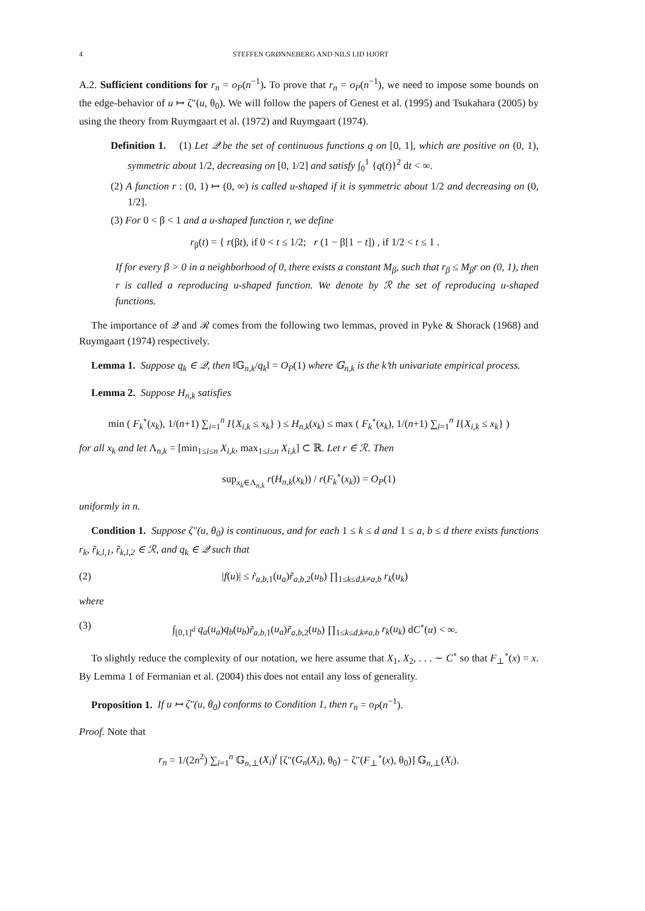4 STEFFEN GRØNNEBERG AND NILS LID HJORT
A.2. Sufficient conditions for r<sub>n</sub> = o<sub>P</sub>(n<sup>−1</sup>). To prove that r<sub>n</sub> = o<sub>P</sub>(n<sup>−1</sup>), we need to impose some bounds on the edge-behavior of u ↦ ζ″(u, θ<sub>0</sub>). We will follow the papers of Genest et al. (1995) and Tsukahara (2005) by using the theory from Ruymgaart et al. (1972) and Ruymgaart (1974).
Definition 1. (1) Let 𝒬 be the set of continuous functions q on [0, 1], which are positive on (0, 1), symmetric about 1/2, decreasing on [0, 1/2] and satisfy ∫<sub>0</sub><sup>1</sup> {q(t)}<sup>2</sup> dt < ∞.
(2) A function r : (0, 1) ↦ (0, ∞) is called u-shaped if it is symmetric about 1/2 and decreasing on (0, 1/2].
(3) For 0 < β < 1 and a u-shaped function r, we define
r<sub>β</sub>(t) = { r(βt), if 0 < t ≤ 1/2; r (1 − β[1 − t]) , if 1/2 < t ≤ 1 .
If for every β > 0 in a neighborhood of 0, there exists a constant M<sub>β</sub>, such that r<sub>β</sub> ≤ M<sub>β</sub>r on (0, 1), then r is called a reproducing u-shaped function. We denote by ℛ the set of reproducing u-shaped functions.
The importance of 𝒬 and ℛ comes from the following two lemmas, proved in Pyke & Shorack (1968) and Ruymgaart (1974) respectively.
Lemma 1. Suppose q<sub>k</sub> ∈ 𝒬, then ‖𝔾<sub>n,k</sub>/q<sub>k</sub>‖ = O<sub>P</sub>(1) where 𝔾<sub>n,k</sub> is the k’th univariate empirical process.
Lemma 2. Suppose H<sub>n,k</sub> satisfies
min ( F<sub>k</sub><sup>∘</sup>(x<sub>k</sub>), 1/(n+1) ∑<sub>i=1</sub><sup>n</sup> I{X<sub>i,k</sub> ≤ x<sub>k</sub>} ) ≤ H<sub>n,k</sub>(x<sub>k</sub>) ≤ max ( F<sub>k</sub><sup>∘</sup>(x<sub>k</sub>), 1/(n+1) ∑<sub>i=1</sub><sup>n</sup> I{X<sub>i,k</sub> ≤ x<sub>k</sub>} )
for all x<sub>k</sub> and let Λ<sub>n,k</sub> = [min<sub>1≤i≤n</sub> X<sub>i,k</sub>, max<sub>1≤i≤n</sub> X<sub>i,k</sub>] ⊂ ℝ. Let r ∈ ℛ. Then
sup<sub>x<sub>k</sub>∈Λ<sub>n,k</sub></sub> r(H<sub>n,k</sub>(x<sub>k</sub>)) / r(F<sub>k</sub><sup>∘</sup>(x<sub>k</sub>)) = O<sub>P</sub>(1)
uniformly in n.
Condition 1. Suppose ζ″(u, θ<sub>0</sub>) is continuous, and for each 1 ≤ k ≤ d and 1 ≤ a, b ≤ d there exists functions r<sub>k</sub>, r̃<sub>k,l,1</sub>, r̃<sub>k,l,2</sub> ∈ ℛ, and q<sub>k</sub> ∈ 𝒬 such that
(2) |f(u)| ≤ r̃<sub>a,b,1</sub>(u<sub>a</sub>)r̃<sub>a,b,2</sub>(u<sub>b</sub>) ∏<sub>1≤k≤d,k≠a,b</sub> r<sub>k</sub>(u<sub>k</sub>)
where
(3) ∫<sub>[0,1]<sup>d</sup></sub> q<sub>a</sub>(u<sub>a</sub>)q<sub>b</sub>(u<sub>b</sub>)r̃<sub>a,b,1</sub>(u<sub>a</sub>)r̃<sub>a,b,2</sub>(u<sub>b</sub>) ∏<sub>1≤k≤d,k≠a,b</sub> r<sub>k</sub>(u<sub>k</sub>) dC<sup>∘</sup>(u) < ∞.
To slightly reduce the complexity of our notation, we here assume that X<sub>1</sub>, X<sub>2</sub>, . . . ∼ C<sup>∘</sup> so that F<sub>⊥</sub><sup>∘</sup>(x) = x. By Lemma 1 of Fermanian et al. (2004) this does not entail any loss of generality.
Proposition 1. If u ↦ ζ″(u, θ<sub>0</sub>) conforms to Condition 1, then r<sub>n</sub> = o<sub>P</sub>(n<sup>−1</sup>).
Proof. Note that
r<sub>n</sub> = 1/(2n<sup>2</sup>) ∑<sub>i=1</sub><sup>n</sup> 𝔾<sub>n,⊥</sub>(X<sub>i</sub>)<sup>t</sup> [ζ″(G<sub>n</sub>(X<sub>i</sub>), θ<sub>0</sub>) − ζ″(F<sub>⊥</sub><sup>∘</sup>(x), θ<sub>0</sub>)] 𝔾<sub>n,⊥</sub>(X<sub>i</sub>).